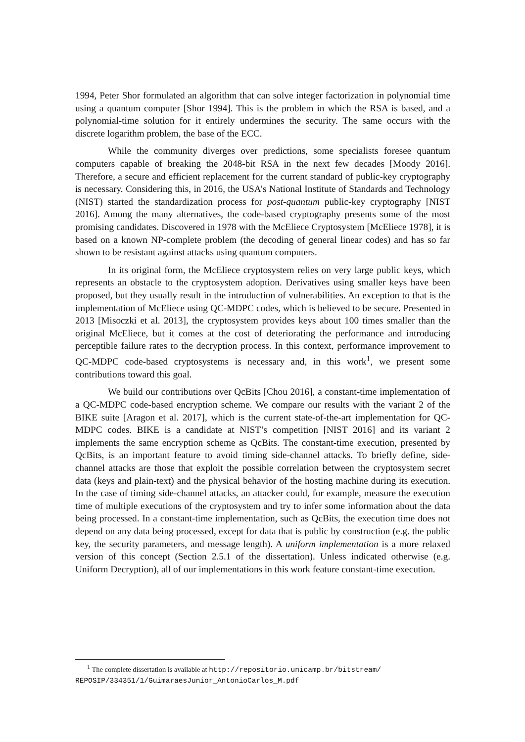1994, Peter Shor formulated an algorithm that can solve integer factorization in polynomial time using a quantum computer [Shor 1994]. This is the problem in which the RSA is based, and a polynomial-time solution for it entirely undermines the security. The same occurs with the discrete logarithm problem, the base of the ECC.
While the community diverges over predictions, some specialists foresee quantum computers capable of breaking the 2048-bit RSA in the next few decades [Moody 2016]. Therefore, a secure and efficient replacement for the current standard of public-key cryptography is necessary. Considering this, in 2016, the USA’s National Institute of Standards and Technology (NIST) started the standardization process for post-quantum public-key cryptography [NIST 2016]. Among the many alternatives, the code-based cryptography presents some of the most promising candidates. Discovered in 1978 with the McEliece Cryptosystem [McEliece 1978], it is based on a known NP-complete problem (the decoding of general linear codes) and has so far shown to be resistant against attacks using quantum computers.
In its original form, the McEliece cryptosystem relies on very large public keys, which represents an obstacle to the cryptosystem adoption. Derivatives using smaller keys have been proposed, but they usually result in the introduction of vulnerabilities. An exception to that is the implementation of McEliece using QC-MDPC codes, which is believed to be secure. Presented in 2013 [Misoczki et al. 2013], the cryptosystem provides keys about 100 times smaller than the original McEliece, but it comes at the cost of deteriorating the performance and introducing perceptible failure rates to the decryption process. In this context, performance improvement to QC-MDPC code-based cryptosystems is necessary and, in this work<sup>1</sup>, we present some contributions toward this goal.
We build our contributions over QcBits [Chou 2016], a constant-time implementation of a QC-MDPC code-based encryption scheme. We compare our results with the variant 2 of the BIKE suite [Aragon et al. 2017], which is the current state-of-the-art implementation for QC-MDPC codes. BIKE is a candidate at NIST’s competition [NIST 2016] and its variant 2 implements the same encryption scheme as QcBits. The constant-time execution, presented by QcBits, is an important feature to avoid timing side-channel attacks. To briefly define, side-channel attacks are those that exploit the possible correlation between the cryptosystem secret data (keys and plain-text) and the physical behavior of the hosting machine during its execution. In the case of timing side-channel attacks, an attacker could, for example, measure the execution time of multiple executions of the cryptosystem and try to infer some information about the data being processed. In a constant-time implementation, such as QcBits, the execution time does not depend on any data being processed, except for data that is public by construction (e.g. the public key, the security parameters, and message length). A uniform implementation is a more relaxed version of this concept (Section 2.5.1 of the dissertation). Unless indicated otherwise (e.g. Uniform Decryption), all of our implementations in this work feature constant-time execution.
<sup>1</sup> The complete dissertation is available at http://repositorio.unicamp.br/bitstream/ REPOSIP/334351/1/GuimaraesJunior_AntonioCarlos_M.pdf